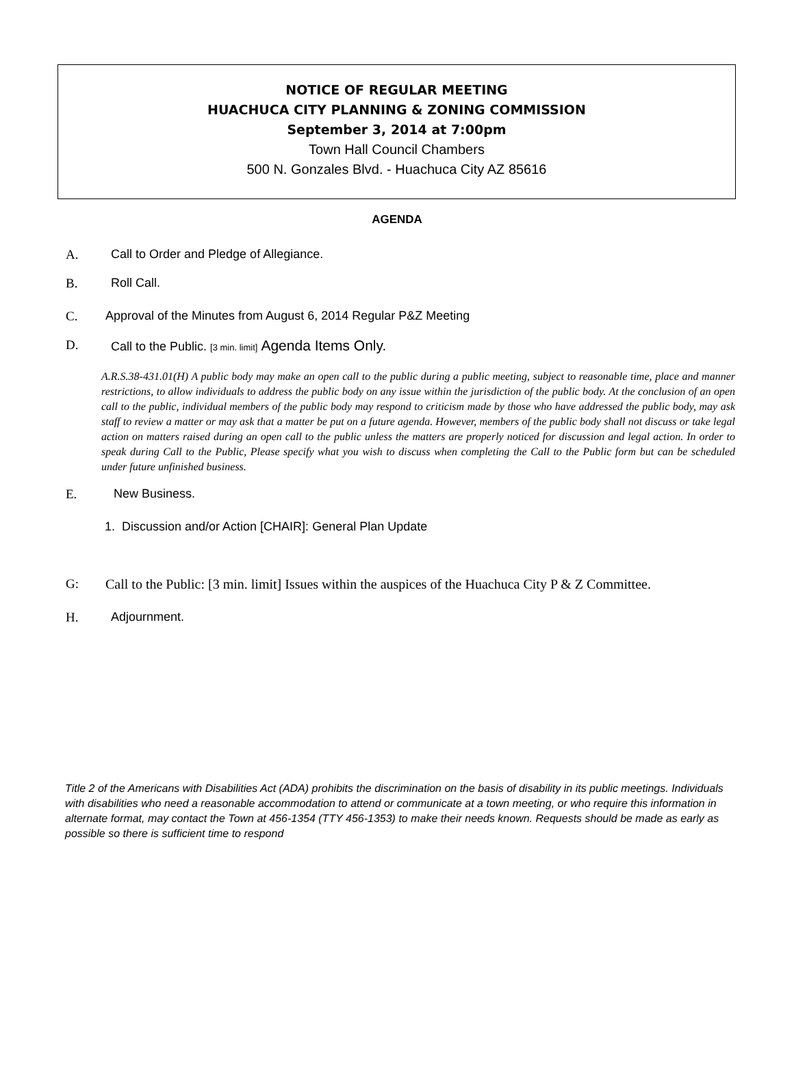NOTICE OF REGULAR MEETING
HUACHUCA CITY PLANNING & ZONING COMMISSION
September 3, 2014 at 7:00pm
Town Hall Council Chambers
500 N. Gonzales Blvd. - Huachuca City AZ 85616
AGENDA
A. Call to Order and Pledge of Allegiance.
B. Roll Call.
C. Approval of the Minutes from August 6, 2014 Regular P&Z Meeting
D. Call to the Public. [3 min. limit] Agenda Items Only.
A.R.S.38-431.01(H) A public body may make an open call to the public during a public meeting, subject to reasonable time, place and manner restrictions, to allow individuals to address the public body on any issue within the jurisdiction of the public body. At the conclusion of an open call to the public, individual members of the public body may respond to criticism made by those who have addressed the public body, may ask staff to review a matter or may ask that a matter be put on a future agenda. However, members of the public body shall not discuss or take legal action on matters raised during an open call to the public unless the matters are properly noticed for discussion and legal action. In order to speak during Call to the Public, Please specify what you wish to discuss when completing the Call to the Public form but can be scheduled under future unfinished business.
E. New Business.
1. Discussion and/or Action [CHAIR]: General Plan Update
G: Call to the Public: [3 min. limit] Issues within the auspices of the Huachuca City P & Z Committee.
H. Adjournment.
Title 2 of the Americans with Disabilities Act (ADA) prohibits the discrimination on the basis of disability in its public meetings. Individuals with disabilities who need a reasonable accommodation to attend or communicate at a town meeting, or who require this information in alternate format, may contact the Town at 456-1354 (TTY 456-1353) to make their needs known. Requests should be made as early as possible so there is sufficient time to respond